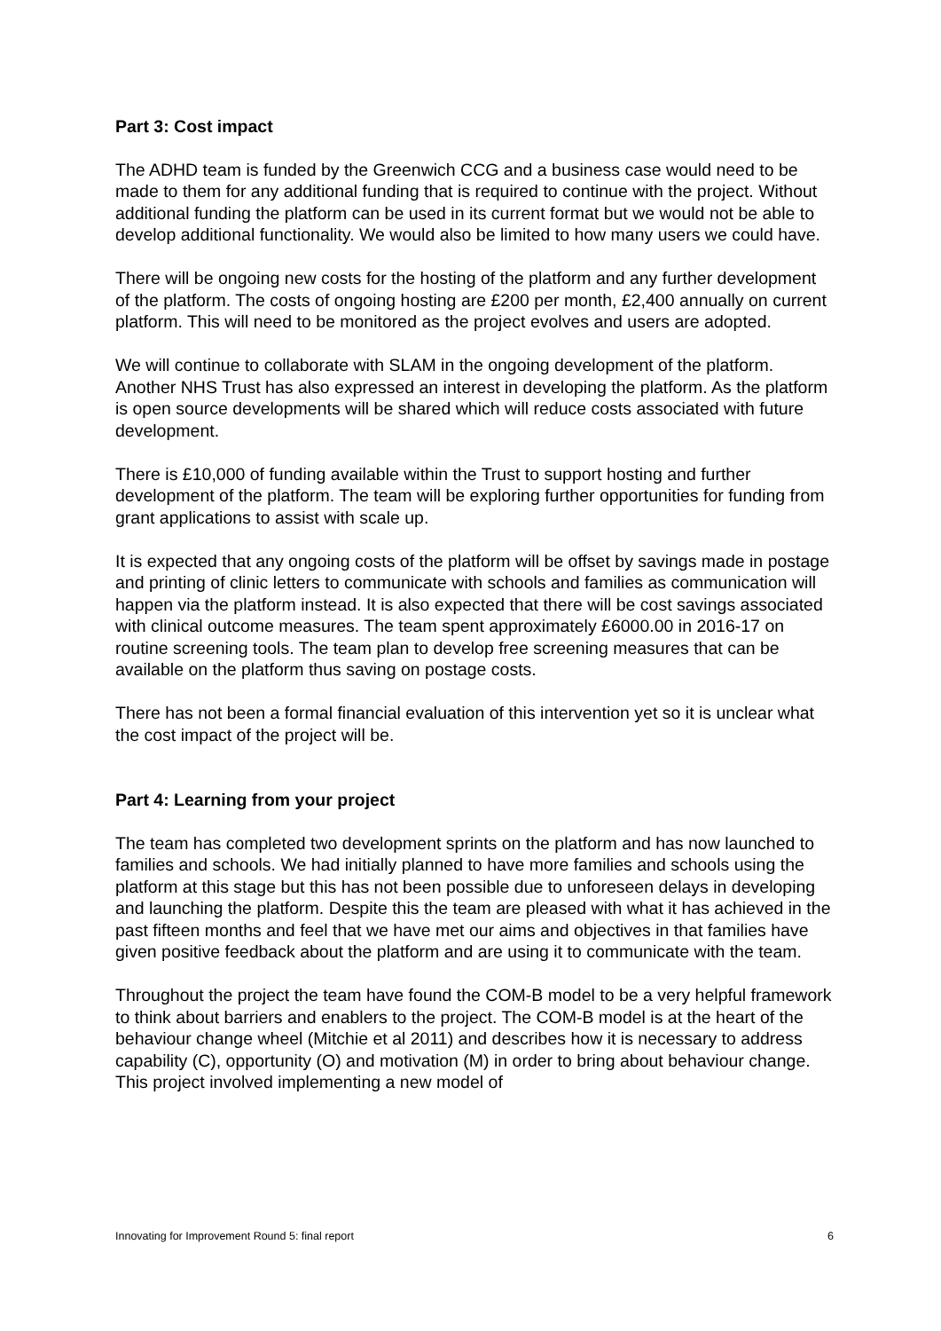Part 3: Cost impact
The ADHD team is funded by the Greenwich CCG and a business case would need to be made to them for any additional funding that is required to continue with the project. Without additional funding the platform can be used in its current format but we would not be able to develop additional functionality. We would also be limited to how many users we could have.
There will be ongoing new costs for the hosting of the platform and any further development of the platform. The costs of ongoing hosting are £200 per month, £2,400 annually on current platform. This will need to be monitored as the project evolves and users are adopted.
We will continue to collaborate with SLAM in the ongoing development of the platform. Another NHS Trust has also expressed an interest in developing the platform. As the platform is open source developments will be shared which will reduce costs associated with future development.
There is £10,000 of funding available within the Trust to support hosting and further development of the platform. The team will be exploring further opportunities for funding from grant applications to assist with scale up.
It is expected that any ongoing costs of the platform will be offset by savings made in postage and printing of clinic letters to communicate with schools and families as communication will happen via the platform instead. It is also expected that there will be cost savings associated with clinical outcome measures. The team spent approximately £6000.00 in 2016-17 on routine screening tools. The team plan to develop free screening measures that can be available on the platform thus saving on postage costs.
There has not been a formal financial evaluation of this intervention yet so it is unclear what the cost impact of the project will be.
Part 4: Learning from your project
The team has completed two development sprints on the platform and has now launched to families and schools. We had initially planned to have more families and schools using the platform at this stage but this has not been possible due to unforeseen delays in developing and launching the platform. Despite this the team are pleased with what it has achieved in the past fifteen months and feel that we have met our aims and objectives in that families have given positive feedback about the platform and are using it to communicate with the team.
Throughout the project the team have found the COM-B model to be a very helpful framework to think about barriers and enablers to the project. The COM-B model is at the heart of the behaviour change wheel (Mitchie et al 2011) and describes how it is necessary to address capability (C), opportunity (O) and motivation (M) in order to bring about behaviour change. This project involved implementing a new model of
Innovating for Improvement Round 5: final report 6